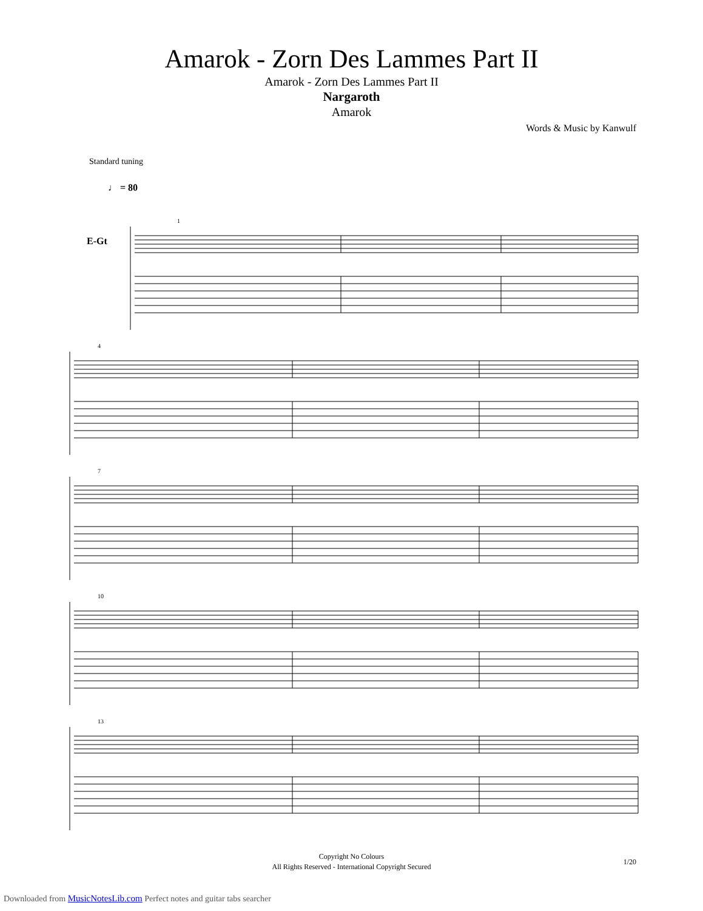Amarok - Zorn Des Lammes Part II
Amarok - Zorn Des Lammes Part II
Nargaroth
Amarok
Words & Music by Kanwulf
Standard tuning
♩ = 80
E-Gt
1
4
7
10
13
Copyright No Colours
All Rights Reserved - International Copyright Secured
1/20
Downloaded from MusicNotesLib.com Perfect notes and guitar tabs searcher